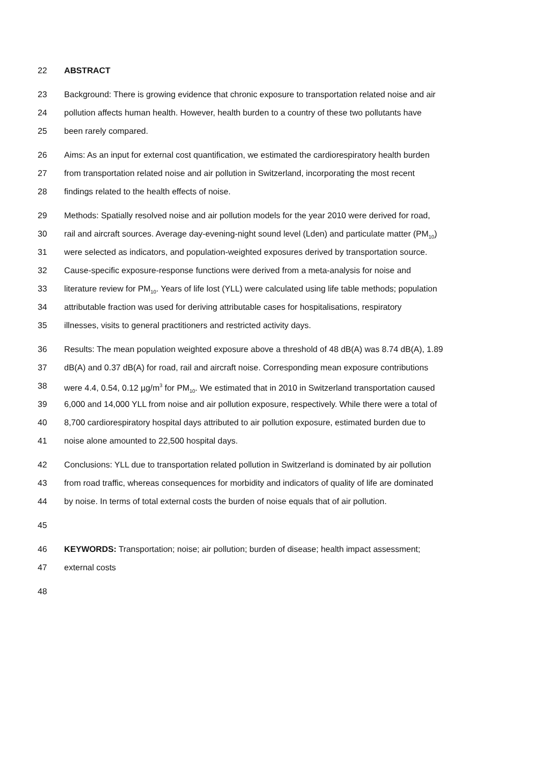22 ABSTRACT
23 Background: There is growing evidence that chronic exposure to transportation related noise and air
24 pollution affects human health. However, health burden to a country of these two pollutants have
25 been rarely compared.
26 Aims: As an input for external cost quantification, we estimated the cardiorespiratory health burden
27 from transportation related noise and air pollution in Switzerland, incorporating the most recent
28 findings related to the health effects of noise.
29 Methods: Spatially resolved noise and air pollution models for the year 2010 were derived for road,
30 rail and aircraft sources. Average day-evening-night sound level (Lden) and particulate matter (PM<sub>10</sub>)
31 were selected as indicators, and population-weighted exposures derived by transportation source.
32 Cause-specific exposure-response functions were derived from a meta-analysis for noise and
33 literature review for PM<sub>10</sub>. Years of life lost (YLL) were calculated using life table methods; population
34 attributable fraction was used for deriving attributable cases for hospitalisations, respiratory
35 illnesses, visits to general practitioners and restricted activity days.
36 Results: The mean population weighted exposure above a threshold of 48 dB(A) was 8.74 dB(A), 1.89
37 dB(A) and 0.37 dB(A) for road, rail and aircraft noise. Corresponding mean exposure contributions
38 were 4.4, 0.54, 0.12 µg/m<sup>3</sup> for PM<sub>10</sub>. We estimated that in 2010 in Switzerland transportation caused
39 6,000 and 14,000 YLL from noise and air pollution exposure, respectively. While there were a total of
40 8,700 cardiorespiratory hospital days attributed to air pollution exposure, estimated burden due to
41 noise alone amounted to 22,500 hospital days.
42 Conclusions: YLL due to transportation related pollution in Switzerland is dominated by air pollution
43 from road traffic, whereas consequences for morbidity and indicators of quality of life are dominated
44 by noise. In terms of total external costs the burden of noise equals that of air pollution.
45
46 KEYWORDS: Transportation; noise; air pollution; burden of disease; health impact assessment;
47 external costs
48